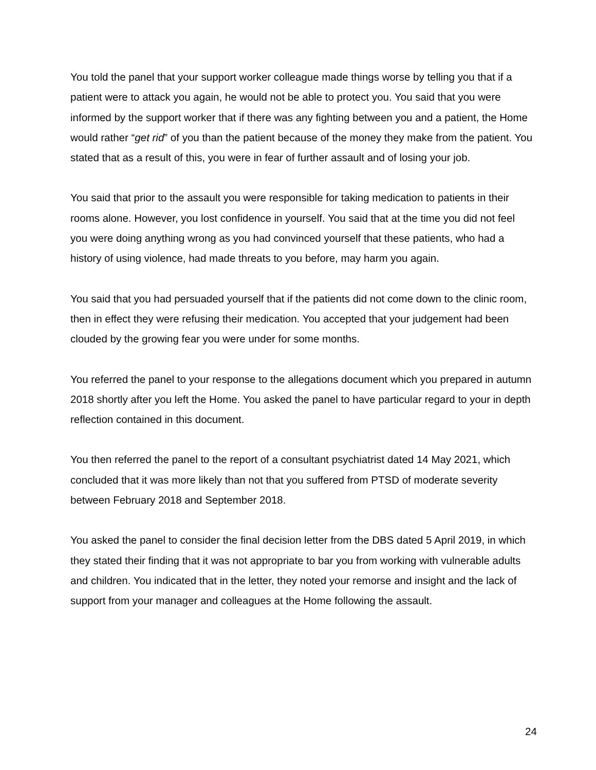You told the panel that your support worker colleague made things worse by telling you that if a patient were to attack you again, he would not be able to protect you. You said that you were informed by the support worker that if there was any fighting between you and a patient, the Home would rather “get rid” of you than the patient because of the money they make from the patient. You stated that as a result of this, you were in fear of further assault and of losing your job.
You said that prior to the assault you were responsible for taking medication to patients in their rooms alone. However, you lost confidence in yourself. You said that at the time you did not feel you were doing anything wrong as you had convinced yourself that these patients, who had a history of using violence, had made threats to you before, may harm you again.
You said that you had persuaded yourself that if the patients did not come down to the clinic room, then in effect they were refusing their medication. You accepted that your judgement had been clouded by the growing fear you were under for some months.
You referred the panel to your response to the allegations document which you prepared in autumn 2018 shortly after you left the Home. You asked the panel to have particular regard to your in depth reflection contained in this document.
You then referred the panel to the report of a consultant psychiatrist dated 14 May 2021, which concluded that it was more likely than not that you suffered from PTSD of moderate severity between February 2018 and September 2018.
You asked the panel to consider the final decision letter from the DBS dated 5 April 2019, in which they stated their finding that it was not appropriate to bar you from working with vulnerable adults and children. You indicated that in the letter, they noted your remorse and insight and the lack of support from your manager and colleagues at the Home following the assault.
24